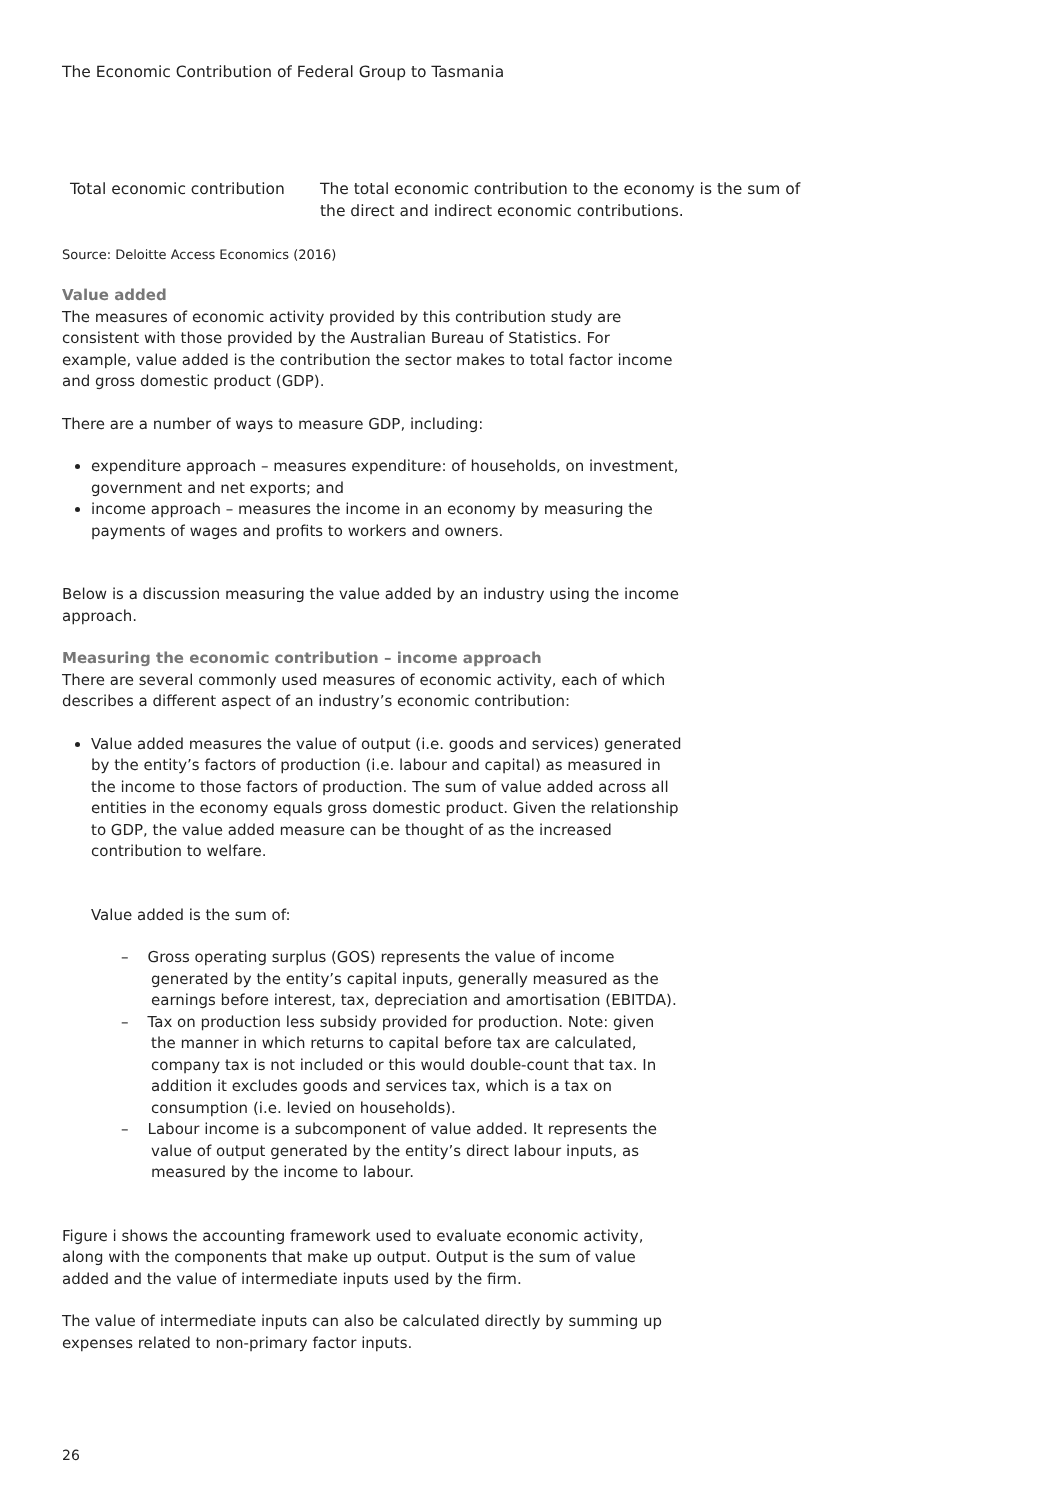The Economic Contribution of Federal Group to Tasmania
| Total economic contribution | The total economic contribution to the economy is the sum of the direct and indirect economic contributions. |
Source: Deloitte Access Economics (2016)
Value added
The measures of economic activity provided by this contribution study are consistent with those provided by the Australian Bureau of Statistics. For example, value added is the contribution the sector makes to total factor income and gross domestic product (GDP).
There are a number of ways to measure GDP, including:
expenditure approach – measures expenditure: of households, on investment, government and net exports; and
income approach – measures the income in an economy by measuring the payments of wages and profits to workers and owners.
Below is a discussion measuring the value added by an industry using the income approach.
Measuring the economic contribution – income approach
There are several commonly used measures of economic activity, each of which describes a different aspect of an industry’s economic contribution:
Value added measures the value of output (i.e. goods and services) generated by the entity’s factors of production (i.e. labour and capital) as measured in the income to those factors of production. The sum of value added across all entities in the economy equals gross domestic product. Given the relationship to GDP, the value added measure can be thought of as the increased contribution to welfare.
Value added is the sum of:
– Gross operating surplus (GOS) represents the value of income generated by the entity’s capital inputs, generally measured as the earnings before interest, tax, depreciation and amortisation (EBITDA).
– Tax on production less subsidy provided for production. Note: given the manner in which returns to capital before tax are calculated, company tax is not included or this would double-count that tax. In addition it excludes goods and services tax, which is a tax on consumption (i.e. levied on households).
– Labour income is a subcomponent of value added. It represents the value of output generated by the entity’s direct labour inputs, as measured by the income to labour.
Figure i shows the accounting framework used to evaluate economic activity, along with the components that make up output. Output is the sum of value added and the value of intermediate inputs used by the firm.
The value of intermediate inputs can also be calculated directly by summing up expenses related to non-primary factor inputs.
26